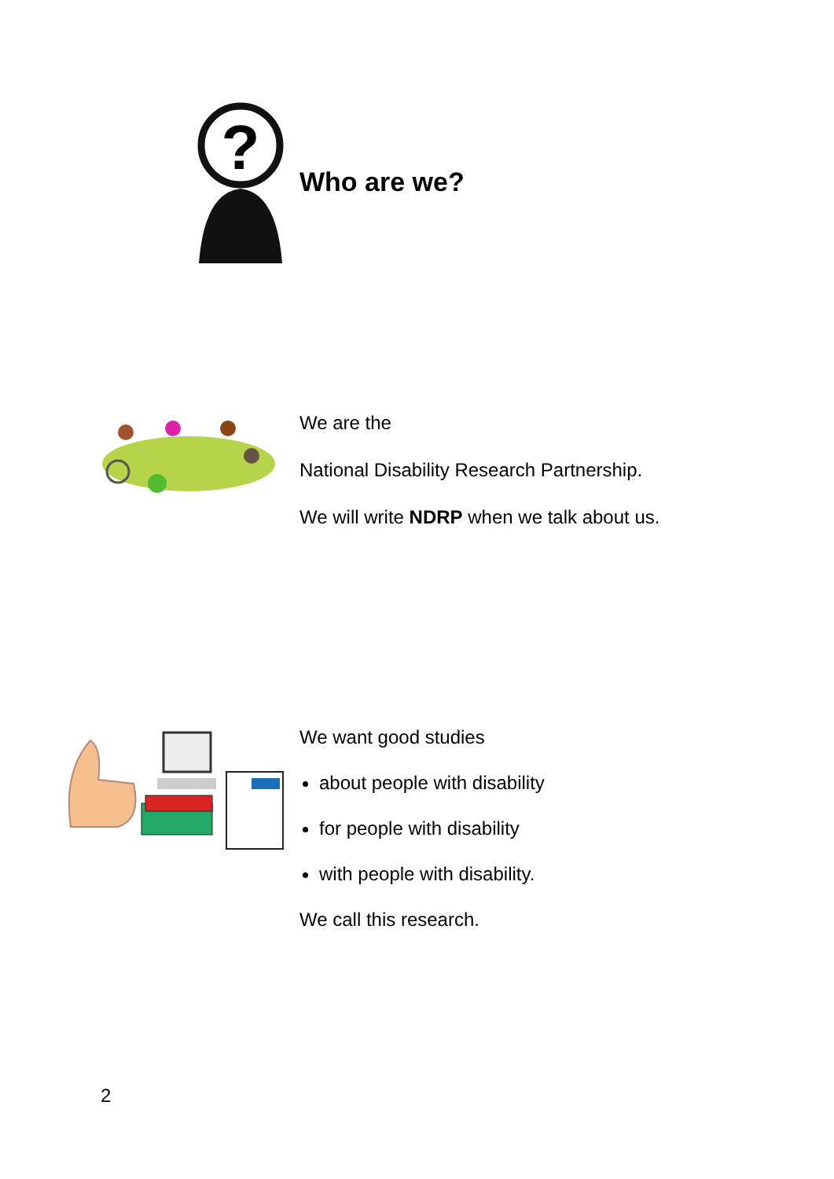?
Who are we?
We are the
National Disability Research Partnership.
We will write NDRP when we talk about us.
We want good studies
about people with disability
for people with disability
with people with disability.
We call this research.
2